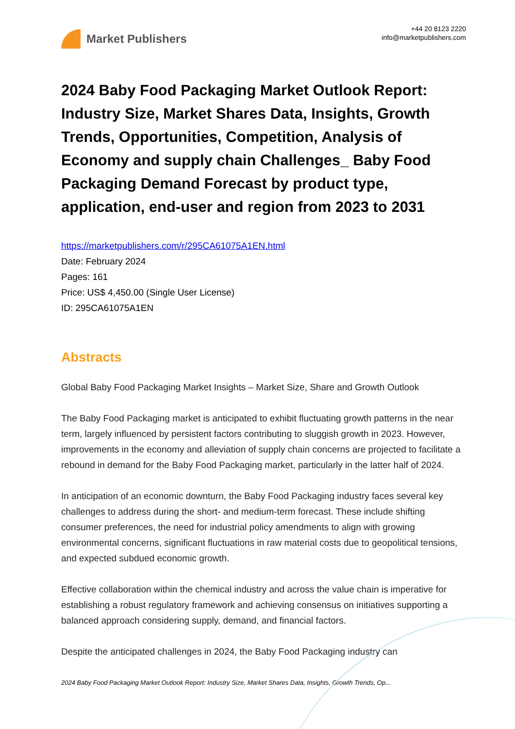Market Publishers
+44 20 8123 2220
info@marketpublishers.com
2024 Baby Food Packaging Market Outlook Report: Industry Size, Market Shares Data, Insights, Growth Trends, Opportunities, Competition, Analysis of Economy and supply chain Challenges_ Baby Food Packaging Demand Forecast by product type, application, end-user and region from 2023 to 2031
https://marketpublishers.com/r/295CA61075A1EN.html
Date: February 2024
Pages: 161
Price: US$ 4,450.00 (Single User License)
ID: 295CA61075A1EN
Abstracts
Global Baby Food Packaging Market Insights – Market Size, Share and Growth Outlook
The Baby Food Packaging market is anticipated to exhibit fluctuating growth patterns in the near term, largely influenced by persistent factors contributing to sluggish growth in 2023. However, improvements in the economy and alleviation of supply chain concerns are projected to facilitate a rebound in demand for the Baby Food Packaging market, particularly in the latter half of 2024.
In anticipation of an economic downturn, the Baby Food Packaging industry faces several key challenges to address during the short- and medium-term forecast. These include shifting consumer preferences, the need for industrial policy amendments to align with growing environmental concerns, significant fluctuations in raw material costs due to geopolitical tensions, and expected subdued economic growth.
Effective collaboration within the chemical industry and across the value chain is imperative for establishing a robust regulatory framework and achieving consensus on initiatives supporting a balanced approach considering supply, demand, and financial factors.
Despite the anticipated challenges in 2024, the Baby Food Packaging industry can
2024 Baby Food Packaging Market Outlook Report: Industry Size, Market Shares Data, Insights, Growth Trends, Op...